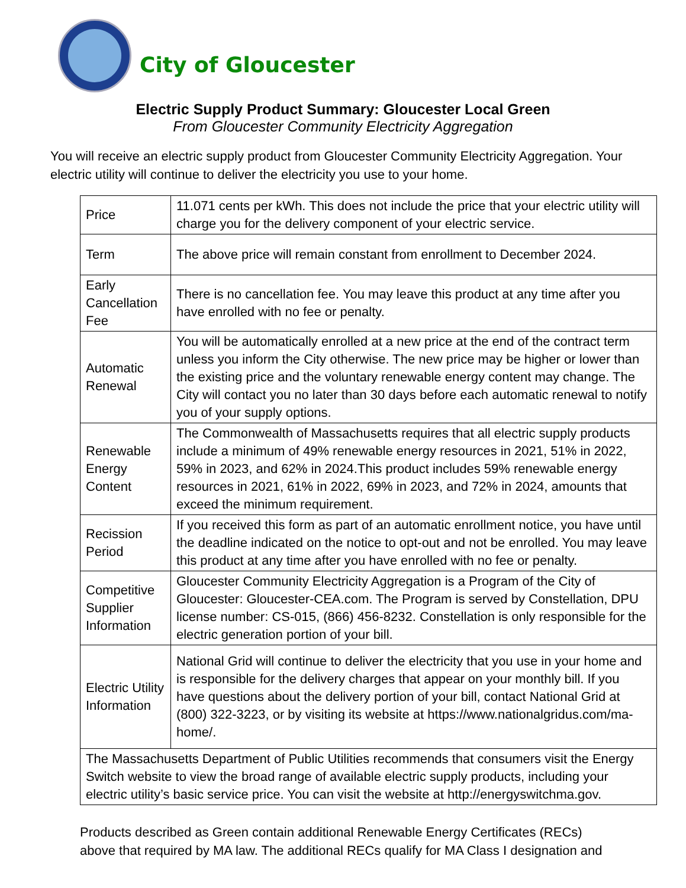City of Gloucester
Electric Supply Product Summary: Gloucester Local Green
From Gloucester Community Electricity Aggregation
You will receive an electric supply product from Gloucester Community Electricity Aggregation. Your electric utility will continue to deliver the electricity you use to your home.
| Price | 11.071 cents per kWh. This does not include the price that your electric utility will charge you for the delivery component of your electric service. |
| Term | The above price will remain constant from enrollment to December 2024. |
| Early Cancellation Fee | There is no cancellation fee. You may leave this product at any time after you have enrolled with no fee or penalty. |
| Automatic Renewal | You will be automatically enrolled at a new price at the end of the contract term unless you inform the City otherwise. The new price may be higher or lower than the existing price and the voluntary renewable energy content may change. The City will contact you no later than 30 days before each automatic renewal to notify you of your supply options. |
| Renewable Energy Content | The Commonwealth of Massachusetts requires that all electric supply products include a minimum of 49% renewable energy resources in 2021, 51% in 2022, 59% in 2023, and 62% in 2024.This product includes 59% renewable energy resources in 2021, 61% in 2022, 69% in 2023, and 72% in 2024, amounts that exceed the minimum requirement. |
| Recission Period | If you received this form as part of an automatic enrollment notice, you have until the deadline indicated on the notice to opt-out and not be enrolled. You may leave this product at any time after you have enrolled with no fee or penalty. |
| Competitive Supplier Information | Gloucester Community Electricity Aggregation is a Program of the City of Gloucester: Gloucester-CEA.com. The Program is served by Constellation, DPU license number: CS-015, (866) 456-8232. Constellation is only responsible for the electric generation portion of your bill. |
| Electric Utility Information | National Grid will continue to deliver the electricity that you use in your home and is responsible for the delivery charges that appear on your monthly bill. If you have questions about the delivery portion of your bill, contact National Grid at (800) 322-3223, or by visiting its website at https://www.nationalgridus.com/ma-home/. |
| The Massachusetts Department of Public Utilities recommends that consumers visit the Energy Switch website to view the broad range of available electric supply products, including your electric utility’s basic service price. You can visit the website at http://energyswitchma.gov. | |
Products described as Green contain additional Renewable Energy Certificates (RECs)
above that required by MA law. The additional RECs qualify for MA Class I designation and